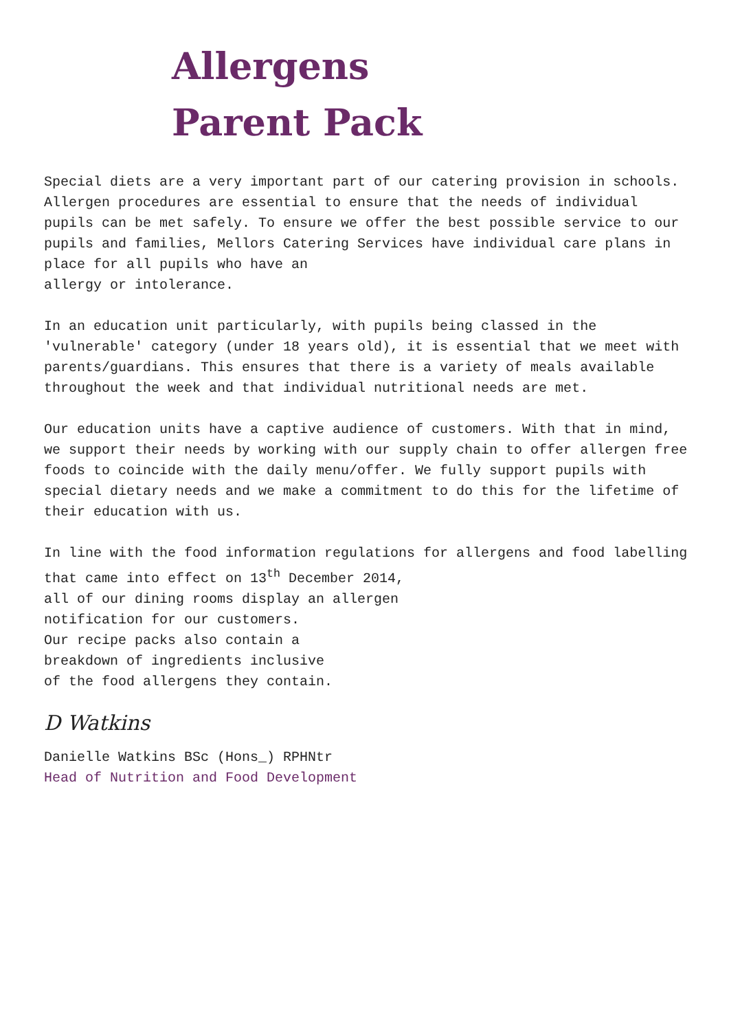Allergens
Parent Pack
Special diets are a very important part of our catering provision in schools. Allergen procedures are essential to ensure that the needs of individual pupils can be met safely. To ensure we offer the best possible service to our pupils and families, Mellors Catering Services have individual care plans in place for all pupils who have an
allergy or intolerance.
In an education unit particularly, with pupils being classed in the 'vulnerable' category (under 18 years old), it is essential that we meet with parents/guardians. This ensures that there is a variety of meals available throughout the week and that individual nutritional needs are met.
Our education units have a captive audience of customers. With that in mind, we support their needs by working with our supply chain to offer allergen free foods to coincide with the daily menu/offer. We fully support pupils with special dietary needs and we make a commitment to do this for the lifetime of their education with us.
In line with the food information regulations for allergens and food labelling that came into effect on 13<sup>th</sup> December 2014,
all of our dining rooms display an allergen
notification for our customers.
Our recipe packs also contain a
breakdown of ingredients inclusive
of the food allergens they contain.
D Watkins
Danielle Watkins BSc (Hons_) RPHNtr
Head of Nutrition and Food Development